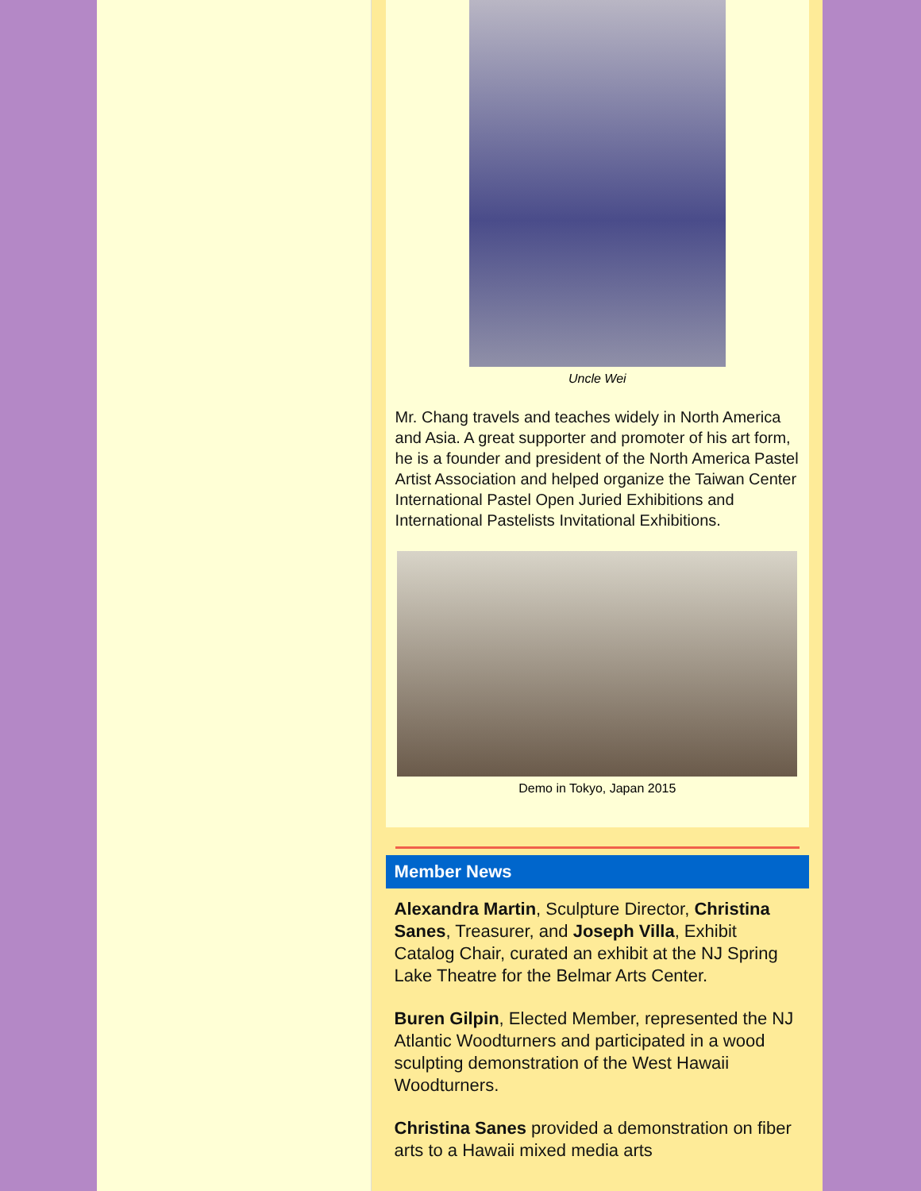Uncle Wei
Mr. Chang travels and teaches widely in North America and Asia. A great supporter and promoter of his art form, he is a founder and president of the North America Pastel Artist Association and helped organize the Taiwan Center International Pastel Open Juried Exhibitions and International Pastelists Invitational Exhibitions.
Demo in Tokyo, Japan 2015
Member News
Alexandra Martin, Sculpture Director, Christina Sanes, Treasurer, and Joseph Villa, Exhibit Catalog Chair, curated an exhibit at the NJ Spring Lake Theatre for the Belmar Arts Center.
Buren Gilpin, Elected Member, represented the NJ Atlantic Woodturners and participated in a wood sculpting demonstration of the West Hawaii Woodturners.
Christina Sanes provided a demonstration on fiber arts to a Hawaii mixed media arts